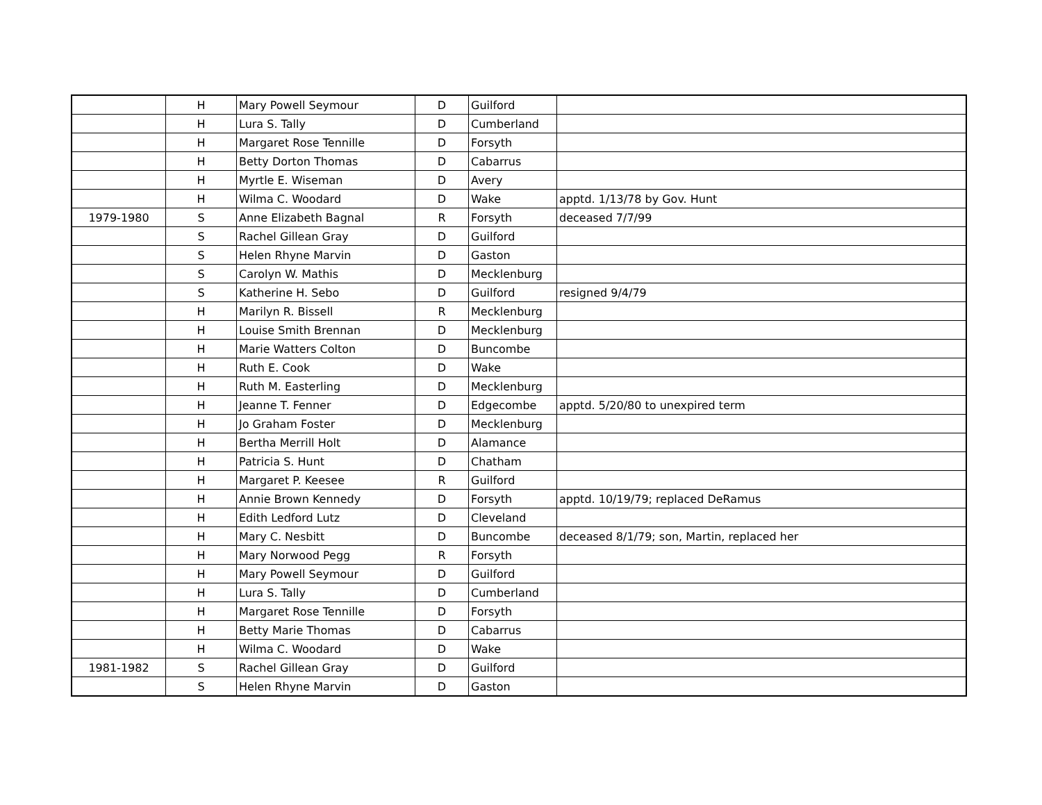| | H | Mary Powell Seymour | D | Guilford | |
| | H | Lura S. Tally | D | Cumberland | |
| | H | Margaret Rose Tennille | D | Forsyth | |
| | H | Betty Dorton Thomas | D | Cabarrus | |
| | H | Myrtle E. Wiseman | D | Avery | |
| | H | Wilma C. Woodard | D | Wake | apptd. 1/13/78 by Gov. Hunt |
| 1979-1980 | S | Anne Elizabeth Bagnal | R | Forsyth | deceased 7/7/99 |
| | S | Rachel Gillean Gray | D | Guilford | |
| | S | Helen Rhyne Marvin | D | Gaston | |
| | S | Carolyn W. Mathis | D | Mecklenburg | |
| | S | Katherine H. Sebo | D | Guilford | resigned 9/4/79 |
| | H | Marilyn R. Bissell | R | Mecklenburg | |
| | H | Louise Smith Brennan | D | Mecklenburg | |
| | H | Marie Watters Colton | D | Buncombe | |
| | H | Ruth E. Cook | D | Wake | |
| | H | Ruth M. Easterling | D | Mecklenburg | |
| | H | Jeanne T. Fenner | D | Edgecombe | apptd. 5/20/80 to unexpired term |
| | H | Jo Graham Foster | D | Mecklenburg | |
| | H | Bertha Merrill Holt | D | Alamance | |
| | H | Patricia S. Hunt | D | Chatham | |
| | H | Margaret P. Keesee | R | Guilford | |
| | H | Annie Brown Kennedy | D | Forsyth | apptd. 10/19/79; replaced DeRamus |
| | H | Edith Ledford Lutz | D | Cleveland | |
| | H | Mary C. Nesbitt | D | Buncombe | deceased 8/1/79; son, Martin, replaced her |
| | H | Mary Norwood Pegg | R | Forsyth | |
| | H | Mary Powell Seymour | D | Guilford | |
| | H | Lura S. Tally | D | Cumberland | |
| | H | Margaret Rose Tennille | D | Forsyth | |
| | H | Betty Marie Thomas | D | Cabarrus | |
| | H | Wilma C. Woodard | D | Wake | |
| 1981-1982 | S | Rachel Gillean Gray | D | Guilford | |
| | S | Helen Rhyne Marvin | D | Gaston | |